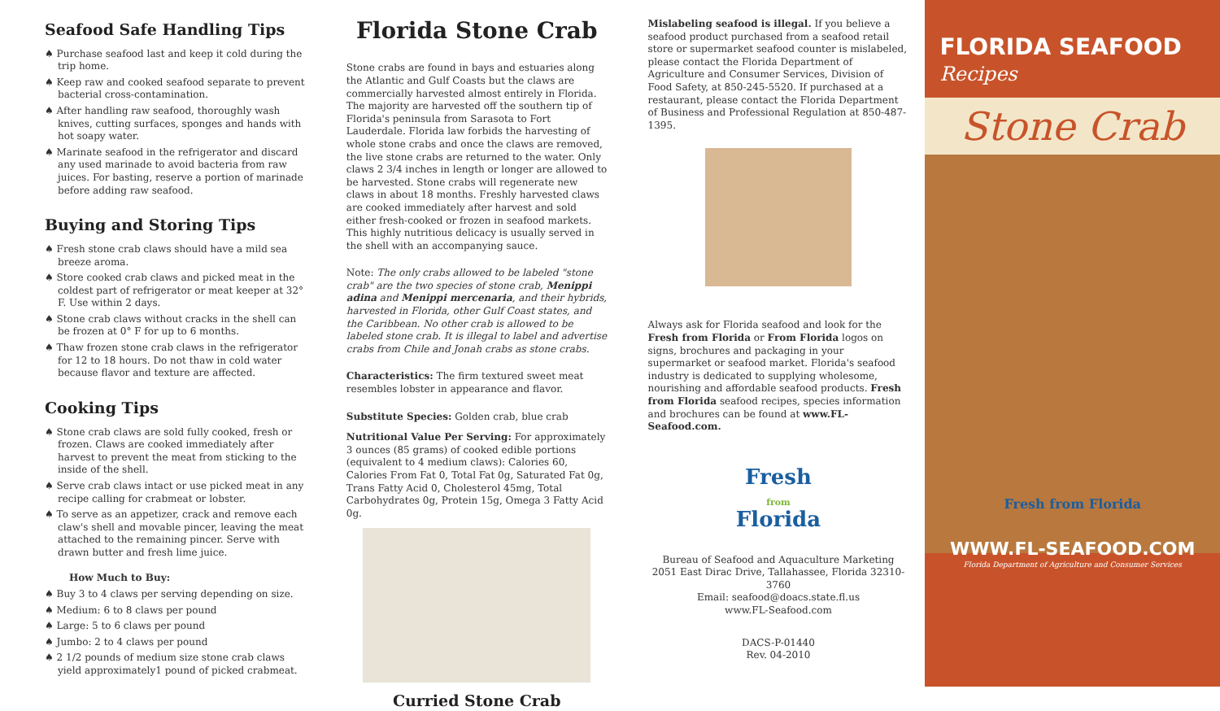Seafood Safe Handling Tips
♠ Purchase seafood last and keep it cold during the trip home.
♠ Keep raw and cooked seafood separate to prevent bacterial cross-contamination.
♠ After handling raw seafood, thoroughly wash knives, cutting surfaces, sponges and hands with hot soapy water.
♠ Marinate seafood in the refrigerator and discard any used marinade to avoid bacteria from raw juices. For basting, reserve a portion of marinade before adding raw seafood.
Buying and Storing Tips
♠ Fresh stone crab claws should have a mild sea breeze aroma.
♠ Store cooked crab claws and picked meat in the coldest part of refrigerator or meat keeper at 32° F. Use within 2 days.
♠ Stone crab claws without cracks in the shell can be frozen at 0° F for up to 6 months.
♠ Thaw frozen stone crab claws in the refrigerator for 12 to 18 hours. Do not thaw in cold water because flavor and texture are affected.
Cooking Tips
♠ Stone crab claws are sold fully cooked, fresh or frozen. Claws are cooked immediately after harvest to prevent the meat from sticking to the inside of the shell.
♠ Serve crab claws intact or use picked meat in any recipe calling for crabmeat or lobster.
♠ To serve as an appetizer, crack and remove each claw's shell and movable pincer, leaving the meat attached to the remaining pincer. Serve with drawn butter and fresh lime juice.
How Much to Buy:
♠ Buy 3 to 4 claws per serving depending on size.
♠ Medium: 6 to 8 claws per pound
♠ Large: 5 to 6 claws per pound
♠ Jumbo: 2 to 4 claws per pound
♠ 2 1/2 pounds of medium size stone crab claws yield approximately1 pound of picked crabmeat.
Florida Stone Crab
Stone crabs are found in bays and estuaries along the Atlantic and Gulf Coasts but the claws are commercially harvested almost entirely in Florida. The majority are harvested off the southern tip of Florida's peninsula from Sarasota to Fort Lauderdale. Florida law forbids the harvesting of whole stone crabs and once the claws are removed, the live stone crabs are returned to the water. Only claws 2 3/4 inches in length or longer are allowed to be harvested. Stone crabs will regenerate new claws in about 18 months. Freshly harvested claws are cooked immediately after harvest and sold either fresh-cooked or frozen in seafood markets. This highly nutritious delicacy is usually served in the shell with an accompanying sauce.
Note: The only crabs allowed to be labeled "stone crab" are the two species of stone crab, Menippi adina and Menippi mercenaria, and their hybrids, harvested in Florida, other Gulf Coast states, and the Caribbean. No other crab is allowed to be labeled stone crab. It is illegal to label and advertise crabs from Chile and Jonah crabs as stone crabs.
Characteristics: The firm textured sweet meat resembles lobster in appearance and flavor.
Substitute Species: Golden crab, blue crab
Nutritional Value Per Serving: For approximately 3 ounces (85 grams) of cooked edible portions (equivalent to 4 medium claws): Calories 60, Calories From Fat 0, Total Fat 0g, Saturated Fat 0g, Trans Fatty Acid 0, Cholesterol 45mg, Total Carbohydrates 0g, Protein 15g, Omega 3 Fatty Acid 0g.
Curried Stone Crab
Mislabeling seafood is illegal. If you believe a seafood product purchased from a seafood retail store or supermarket seafood counter is mislabeled, please contact the Florida Department of Agriculture and Consumer Services, Division of Food Safety, at 850-245-5520. If purchased at a restaurant, please contact the Florida Department of Business and Professional Regulation at 850-487-1395.
Always ask for Florida seafood and look for the Fresh from Florida or From Florida logos on signs, brochures and packaging in your supermarket or seafood market. Florida's seafood industry is dedicated to supplying wholesome, nourishing and affordable seafood products. Fresh from Florida seafood recipes, species information and brochures can be found at www.FL-Seafood.com.
Fresh
from
Florida
Bureau of Seafood and Aquaculture Marketing
2051 East Dirac Drive, Tallahassee, Florida 32310-3760
Email: seafood@doacs.state.fl.us
www.FL-Seafood.com
DACS-P-01440
Rev. 04-2010
FLORIDA SEAFOOD
Recipes
Stone Crab
Fresh from Florida
WWW.FL-SEAFOOD.COM
Florida Department of Agriculture and Consumer Services